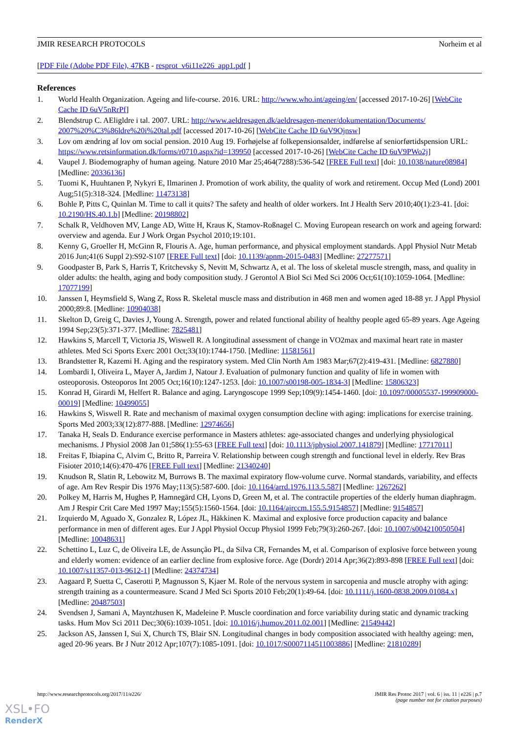JMIR RESEARCH PROTOCOLS Norheim et al
[PDF File (Adobe PDF File), 47KB - resprot_v6i11e226_app1.pdf ]
References
1. World Health Organization. Ageing and life-course. 2016. URL: http://www.who.int/ageing/en/ [accessed 2017-10-26] [WebCite Cache ID 6uV5nRrPf]
2. Blendstrup C. AEligldre i tal. 2007. URL: http://www.aeldresagen.dk/aeldresagen-mener/dokumentation/Documents/ 2007%20%C3%86ldre%20i%20tal.pdf [accessed 2017-10-26] [WebCite Cache ID 6uV9Ojnsw]
3. Lov om ændring af lov om social pension. 2010 Aug 19. Forhøjelse af folkepensionsalder, indførelse af seniorførtidspension URL: https://www.retsinformation.dk/forms/r0710.aspx?id=139950 [accessed 2017-10-26] [WebCite Cache ID 6uV9PWo2j]
4. Vaupel J. Biodemography of human ageing. Nature 2010 Mar 25;464(7288):536-542 [FREE Full text] [doi: 10.1038/nature08984] [Medline: 20336136]
5. Tuomi K, Huuhtanen P, Nykyri E, Ilmarinen J. Promotion of work ability, the quality of work and retirement. Occup Med (Lond) 2001 Aug;51(5):318-324. [Medline: 11473138]
6. Bohle P, Pitts C, Quinlan M. Time to call it quits? The safety and health of older workers. Int J Health Serv 2010;40(1):23-41. [doi: 10.2190/HS.40.1.b] [Medline: 20198802]
7. Schalk R, Veldhoven MV, Lange AD, Witte H, Kraus K, Stamov-Roßnagel C. Moving European research on work and ageing forward: overview and agenda. Eur J Work Organ Psychol 2010;19:101.
8. Kenny G, Groeller H, McGinn R, Flouris A. Age, human performance, and physical employment standards. Appl Physiol Nutr Metab 2016 Jun;41(6 Suppl 2):S92-S107 [FREE Full text] [doi: 10.1139/apnm-2015-0483] [Medline: 27277571]
9. Goodpaster B, Park S, Harris T, Kritchevsky S, Nevitt M, Schwartz A, et al. The loss of skeletal muscle strength, mass, and quality in older adults: the health, aging and body composition study. J Gerontol A Biol Sci Med Sci 2006 Oct;61(10):1059-1064. [Medline: 17077199]
10. Janssen I, Heymsfield S, Wang Z, Ross R. Skeletal muscle mass and distribution in 468 men and women aged 18-88 yr. J Appl Physiol 2000;89:8. [Medline: 10904038]
11. Skelton D, Greig C, Davies J, Young A. Strength, power and related functional ability of healthy people aged 65-89 years. Age Ageing 1994 Sep;23(5):371-377. [Medline: 7825481]
12. Hawkins S, Marcell T, Victoria JS, Wiswell R. A longitudinal assessment of change in VO2max and maximal heart rate in master athletes. Med Sci Sports Exerc 2001 Oct;33(10):1744-1750. [Medline: 11581561]
13. Brandstetter R, Kazemi H. Aging and the respiratory system. Med Clin North Am 1983 Mar;67(2):419-431. [Medline: 6827880]
14. Lombardi I, Oliveira L, Mayer A, Jardim J, Natour J. Evaluation of pulmonary function and quality of life in women with osteoporosis. Osteoporos Int 2005 Oct;16(10):1247-1253. [doi: 10.1007/s00198-005-1834-3] [Medline: 15806323]
15. Konrad H, Girardi M, Helfert R. Balance and aging. Laryngoscope 1999 Sep;109(9):1454-1460. [doi: 10.1097/00005537-199909000-00019] [Medline: 10499055]
16. Hawkins S, Wiswell R. Rate and mechanism of maximal oxygen consumption decline with aging: implications for exercise training. Sports Med 2003;33(12):877-888. [Medline: 12974656]
17. Tanaka H, Seals D. Endurance exercise performance in Masters athletes: age-associated changes and underlying physiological mechanisms. J Physiol 2008 Jan 01;586(1):55-63 [FREE Full text] [doi: 10.1113/jphysiol.2007.141879] [Medline: 17717011]
18. Freitas F, Ibiapina C, Alvim C, Britto R, Parreira V. Relationship between cough strength and functional level in elderly. Rev Bras Fisioter 2010;14(6):470-476 [FREE Full text] [Medline: 21340240]
19. Knudson R, Slatin R, Lebowitz M, Burrows B. The maximal expiratory flow-volume curve. Normal standards, variability, and effects of age. Am Rev Respir Dis 1976 May;113(5):587-600. [doi: 10.1164/arrd.1976.113.5.587] [Medline: 1267262]
20. Polkey M, Harris M, Hughes P, Hamnegärd CH, Lyons D, Green M, et al. The contractile properties of the elderly human diaphragm. Am J Respir Crit Care Med 1997 May;155(5):1560-1564. [doi: 10.1164/ajrccm.155.5.9154857] [Medline: 9154857]
21. Izquierdo M, Aguado X, Gonzalez R, López JL, Häkkinen K. Maximal and explosive force production capacity and balance performance in men of different ages. Eur J Appl Physiol Occup Physiol 1999 Feb;79(3):260-267. [doi: 10.1007/s004210050504] [Medline: 10048631]
22. Schettino L, Luz C, de Oliveira LE, de Assunção PL, da Silva CR, Fernandes M, et al. Comparison of explosive force between young and elderly women: evidence of an earlier decline from explosive force. Age (Dordr) 2014 Apr;36(2):893-898 [FREE Full text] [doi: 10.1007/s11357-013-9612-1] [Medline: 24374734]
23. Aagaard P, Suetta C, Caserotti P, Magnusson S, Kjaer M. Role of the nervous system in sarcopenia and muscle atrophy with aging: strength training as a countermeasure. Scand J Med Sci Sports 2010 Feb;20(1):49-64. [doi: 10.1111/j.1600-0838.2009.01084.x] [Medline: 20487503]
24. Svendsen J, Samani A, Mayntzhusen K, Madeleine P. Muscle coordination and force variability during static and dynamic tracking tasks. Hum Mov Sci 2011 Dec;30(6):1039-1051. [doi: 10.1016/j.humov.2011.02.001] [Medline: 21549442]
25. Jackson AS, Janssen I, Sui X, Church TS, Blair SN. Longitudinal changes in body composition associated with healthy ageing: men, aged 20-96 years. Br J Nutr 2012 Apr;107(7):1085-1091. [doi: 10.1017/S0007114511003886] [Medline: 21810289]
http://www.researchprotocols.org/2017/11/e226/ JMIR Res Protoc 2017 | vol. 6 | iss. 11 | e226 | p.7
(page number not for citation purposes)
XSL•FO
RenderX